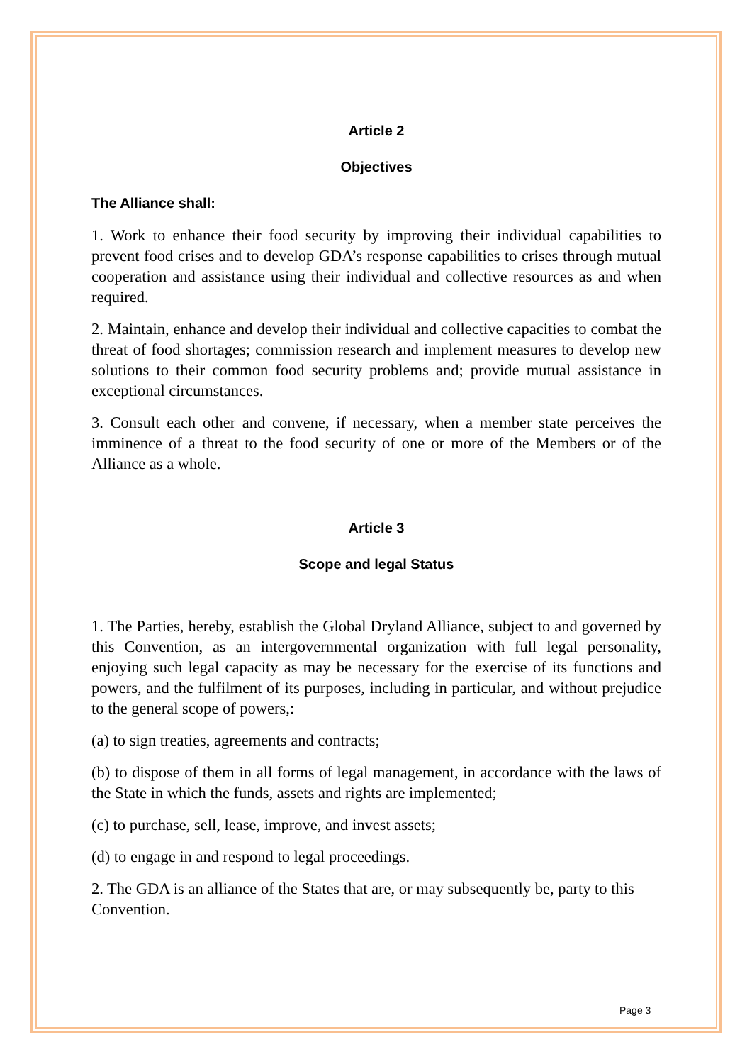Article 2
Objectives
The Alliance shall:
1. Work to enhance their food security by improving their individual capabilities to prevent food crises and to develop GDA’s response capabilities to crises through mutual cooperation and assistance using their individual and collective resources as and when required.
2. Maintain, enhance and develop their individual and collective capacities to combat the threat of food shortages; commission research and implement measures to develop new solutions to their common food security problems and; provide mutual assistance in exceptional circumstances.
3. Consult each other and convene, if necessary, when a member state perceives the imminence of a threat to the food security of one or more of the Members or of the Alliance as a whole.
Article 3
Scope and legal Status
1. The Parties, hereby, establish the Global Dryland Alliance, subject to and governed by this Convention, as an intergovernmental organization with full legal personality, enjoying such legal capacity as may be necessary for the exercise of its functions and powers, and the fulfilment of its purposes, including in particular, and without prejudice to the general scope of powers,:
(a) to sign treaties, agreements and contracts;
(b) to dispose of them in all forms of legal management, in accordance with the laws of the State in which the funds, assets and rights are implemented;
(c) to purchase, sell, lease, improve, and invest assets;
(d) to engage in and respond to legal proceedings.
2. The GDA is an alliance of the States that are, or may subsequently be, party to this Convention.
Page 3